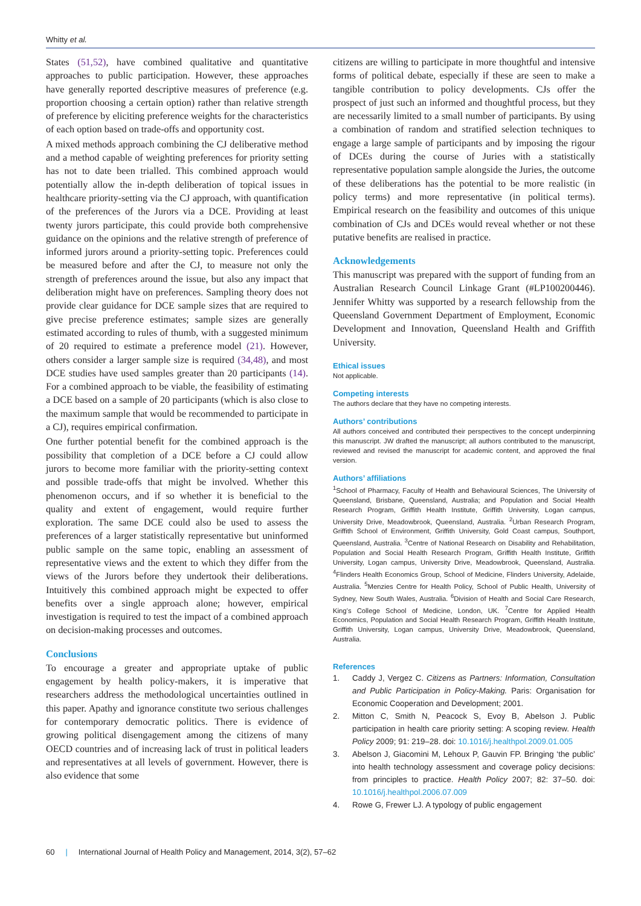Whitty et al.
States (51,52), have combined qualitative and quantitative approaches to public participation. However, these approaches have generally reported descriptive measures of preference (e.g. proportion choosing a certain option) rather than relative strength of preference by eliciting preference weights for the characteristics of each option based on trade-offs and opportunity cost.
A mixed methods approach combining the CJ deliberative method and a method capable of weighting preferences for priority setting has not to date been trialled. This combined approach would potentially allow the in-depth deliberation of topical issues in healthcare priority-setting via the CJ approach, with quantification of the preferences of the Jurors via a DCE. Providing at least twenty jurors participate, this could provide both comprehensive guidance on the opinions and the relative strength of preference of informed jurors around a priority-setting topic. Preferences could be measured before and after the CJ, to measure not only the strength of preferences around the issue, but also any impact that deliberation might have on preferences. Sampling theory does not provide clear guidance for DCE sample sizes that are required to give precise preference estimates; sample sizes are generally estimated according to rules of thumb, with a suggested minimum of 20 required to estimate a preference model (21). However, others consider a larger sample size is required (34,48), and most DCE studies have used samples greater than 20 participants (14). For a combined approach to be viable, the feasibility of estimating a DCE based on a sample of 20 participants (which is also close to the maximum sample that would be recommended to participate in a CJ), requires empirical confirmation.
One further potential benefit for the combined approach is the possibility that completion of a DCE before a CJ could allow jurors to become more familiar with the priority-setting context and possible trade-offs that might be involved. Whether this phenomenon occurs, and if so whether it is beneficial to the quality and extent of engagement, would require further exploration. The same DCE could also be used to assess the preferences of a larger statistically representative but uninformed public sample on the same topic, enabling an assessment of representative views and the extent to which they differ from the views of the Jurors before they undertook their deliberations. Intuitively this combined approach might be expected to offer benefits over a single approach alone; however, empirical investigation is required to test the impact of a combined approach on decision-making processes and outcomes.
Conclusions
To encourage a greater and appropriate uptake of public engagement by health policy-makers, it is imperative that researchers address the methodological uncertainties outlined in this paper. Apathy and ignorance constitute two serious challenges for contemporary democratic politics. There is evidence of growing political disengagement among the citizens of many OECD countries and of increasing lack of trust in political leaders and representatives at all levels of government. However, there is also evidence that some
citizens are willing to participate in more thoughtful and intensive forms of political debate, especially if these are seen to make a tangible contribution to policy developments. CJs offer the prospect of just such an informed and thoughtful process, but they are necessarily limited to a small number of participants. By using a combination of random and stratified selection techniques to engage a large sample of participants and by imposing the rigour of DCEs during the course of Juries with a statistically representative population sample alongside the Juries, the outcome of these deliberations has the potential to be more realistic (in policy terms) and more representative (in political terms). Empirical research on the feasibility and outcomes of this unique combination of CJs and DCEs would reveal whether or not these putative benefits are realised in practice.
Acknowledgements
This manuscript was prepared with the support of funding from an Australian Research Council Linkage Grant (#LP100200446). Jennifer Whitty was supported by a research fellowship from the Queensland Government Department of Employment, Economic Development and Innovation, Queensland Health and Griffith University.
Ethical issues
Not applicable.
Competing interests
The authors declare that they have no competing interests.
Authors’ contributions
All authors conceived and contributed their perspectives to the concept underpinning this manuscript. JW drafted the manuscript; all authors contributed to the manuscript, reviewed and revised the manuscript for academic content, and approved the final version.
Authors’ affiliations
<sup>1</sup> School of Pharmacy, Faculty of Health and Behavioural Sciences, The University of Queensland, Brisbane, Queensland, Australia; and Population and Social Health Research Program, Griffith Health Institute, Griffith University, Logan campus, University Drive, Meadowbrook, Queensland, Australia. <sup>2</sup>Urban Research Program, Griffith School of Environment, Griffith University, Gold Coast campus, Southport, Queensland, Australia. <sup>3</sup>Centre of National Research on Disability and Rehabilitation, Population and Social Health Research Program, Griffith Health Institute, Griffith University, Logan campus, University Drive, Meadowbrook, Queensland, Australia. <sup>4</sup>Flinders Health Economics Group, School of Medicine, Flinders University, Adelaide, Australia. <sup>5</sup>Menzies Centre for Health Policy, School of Public Health, University of Sydney, New South Wales, Australia. <sup>6</sup>Division of Health and Social Care Research, King’s College School of Medicine, London, UK. <sup>7</sup>Centre for Applied Health Economics, Population and Social Health Research Program, Griffith Health Institute, Griffith University, Logan campus, University Drive, Meadowbrook, Queensland, Australia.
References
1. Caddy J, Vergez C. Citizens as Partners: Information, Consultation and Public Participation in Policy-Making. Paris: Organisation for Economic Cooperation and Development; 2001.
2. Mitton C, Smith N, Peacock S, Evoy B, Abelson J. Public participation in health care priority setting: A scoping review. Health Policy 2009; 91: 219–28. doi: 10.1016/j.healthpol.2009.01.005
3. Abelson J, Giacomini M, Lehoux P, Gauvin FP. Bringing ‘the public’ into health technology assessment and coverage policy decisions: from principles to practice. Health Policy 2007; 82: 37–50. doi: 10.1016/j.healthpol.2006.07.009
4. Rowe G, Frewer LJ. A typology of public engagement
60 | International Journal of Health Policy and Management, 2014, 3(2), 57–62